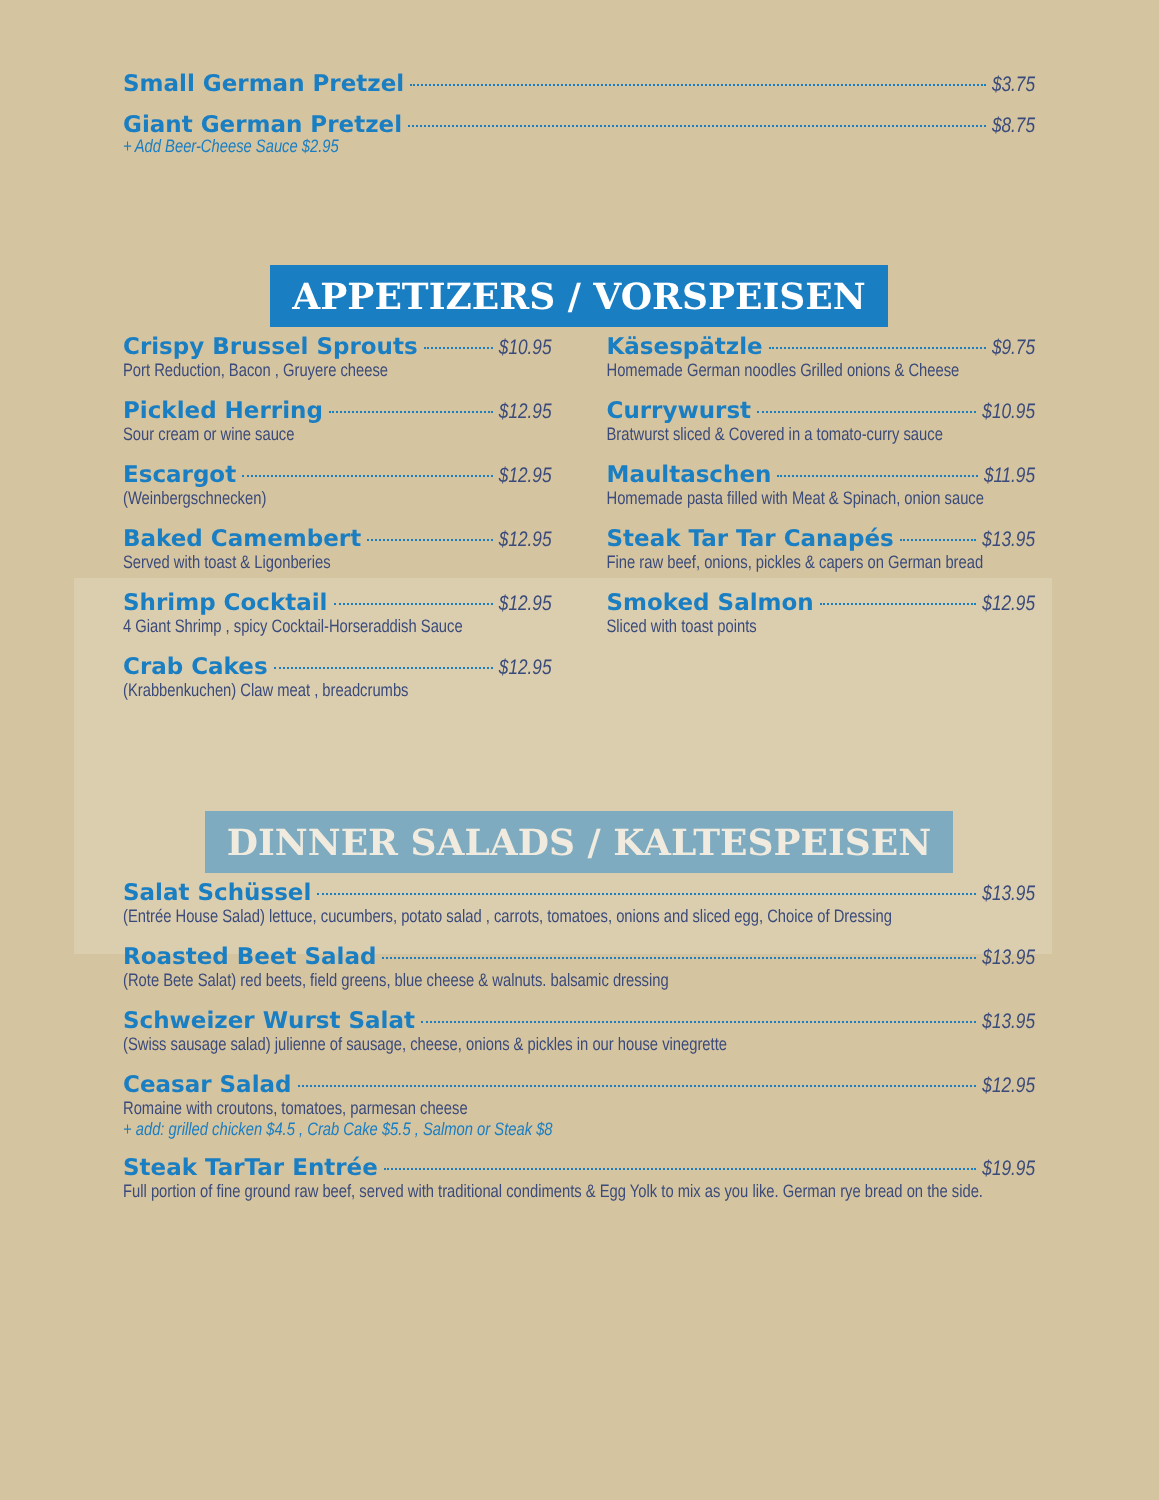Small German Pretzel $3.75
Giant German Pretzel $8.75
+ Add Beer-Cheese Sauce $2.95
APPETIZERS / VORSPEISEN
Crispy Brussel Sprouts $10.95
Port Reduction, Bacon , Gruyere cheese
Pickled Herring $12.95
Sour cream or wine sauce
Escargot $12.95
(Weinbergschnecken)
Baked Camembert $12.95
Served with toast & Ligonberies
Shrimp Cocktail $12.95
4 Giant Shrimp , spicy Cocktail-Horseraddish Sauce
Crab Cakes $12.95
(Krabbenkuchen) Claw meat , breadcrumbs
Käsespätzle $9.75
Homemade German noodles Grilled onions & Cheese
Currywurst $10.95
Bratwurst sliced & Covered in a tomato-curry sauce
Maultaschen $11.95
Homemade pasta filled with Meat & Spinach, onion sauce
Steak Tar Tar Canapés $13.95
Fine raw beef, onions, pickles & capers on German bread
Smoked Salmon $12.95
Sliced with toast points
DINNER SALADS / KALTESPEISEN
Salat Schüssel $13.95
(Entrée House Salad) lettuce, cucumbers, potato salad , carrots, tomatoes, onions and sliced egg, Choice of Dressing
Roasted Beet Salad $13.95
(Rote Bete Salat) red beets, field greens, blue cheese & walnuts. balsamic dressing
Schweizer Wurst Salat $13.95
(Swiss sausage salad) julienne of sausage, cheese, onions & pickles in our house vinegrette
Ceasar Salad $12.95
Romaine with croutons, tomatoes, parmesan cheese
+ add: grilled chicken $4.5 , Crab Cake $5.5 , Salmon or Steak $8
Steak TarTar Entrée $19.95
Full portion of fine ground raw beef, served with traditional condiments & Egg Yolk to mix as you like. German rye bread on the side.